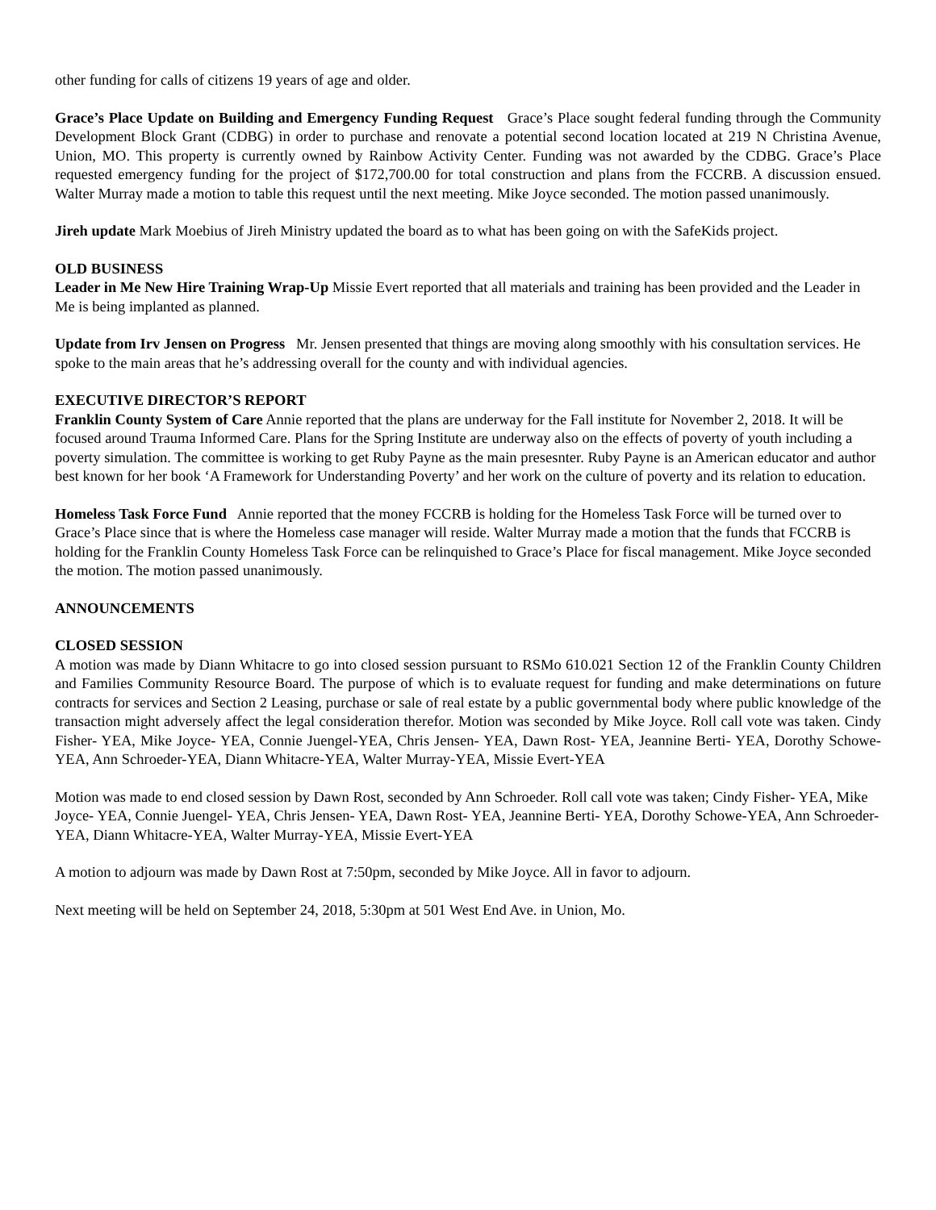other funding for calls of citizens 19 years of age and older.
Grace’s Place Update on Building and Emergency Funding Request Grace’s Place sought federal funding through the Community Development Block Grant (CDBG) in order to purchase and renovate a potential second location located at 219 N Christina Avenue, Union, MO. This property is currently owned by Rainbow Activity Center. Funding was not awarded by the CDBG. Grace’s Place requested emergency funding for the project of $172,700.00 for total construction and plans from the FCCRB. A discussion ensued. Walter Murray made a motion to table this request until the next meeting. Mike Joyce seconded. The motion passed unanimously.
Jireh update Mark Moebius of Jireh Ministry updated the board as to what has been going on with the SafeKids project.
OLD BUSINESS
Leader in Me New Hire Training Wrap-Up Missie Evert reported that all materials and training has been provided and the Leader in Me is being implanted as planned.
Update from Irv Jensen on Progress Mr. Jensen presented that things are moving along smoothly with his consultation services. He spoke to the main areas that he’s addressing overall for the county and with individual agencies.
EXECUTIVE DIRECTOR’S REPORT
Franklin County System of Care Annie reported that the plans are underway for the Fall institute for November 2, 2018. It will be focused around Trauma Informed Care. Plans for the Spring Institute are underway also on the effects of poverty of youth including a poverty simulation. The committee is working to get Ruby Payne as the main presesnter. Ruby Payne is an American educator and author best known for her book ‘A Framework for Understanding Poverty’ and her work on the culture of poverty and its relation to education.
Homeless Task Force Fund Annie reported that the money FCCRB is holding for the Homeless Task Force will be turned over to Grace’s Place since that is where the Homeless case manager will reside. Walter Murray made a motion that the funds that FCCRB is holding for the Franklin County Homeless Task Force can be relinquished to Grace’s Place for fiscal management. Mike Joyce seconded the motion. The motion passed unanimously.
ANNOUNCEMENTS
CLOSED SESSION
A motion was made by Diann Whitacre to go into closed session pursuant to RSMo 610.021 Section 12 of the Franklin County Children and Families Community Resource Board. The purpose of which is to evaluate request for funding and make determinations on future contracts for services and Section 2 Leasing, purchase or sale of real estate by a public governmental body where public knowledge of the transaction might adversely affect the legal consideration therefor. Motion was seconded by Mike Joyce. Roll call vote was taken. Cindy Fisher- YEA, Mike Joyce- YEA, Connie Juengel-YEA, Chris Jensen- YEA, Dawn Rost- YEA, Jeannine Berti- YEA, Dorothy Schowe-YEA, Ann Schroeder-YEA, Diann Whitacre-YEA, Walter Murray-YEA, Missie Evert-YEA
Motion was made to end closed session by Dawn Rost, seconded by Ann Schroeder. Roll call vote was taken; Cindy Fisher- YEA, Mike Joyce- YEA, Connie Juengel- YEA, Chris Jensen- YEA, Dawn Rost- YEA, Jeannine Berti- YEA, Dorothy Schowe-YEA, Ann Schroeder-YEA, Diann Whitacre-YEA, Walter Murray-YEA, Missie Evert-YEA
A motion to adjourn was made by Dawn Rost at 7:50pm, seconded by Mike Joyce. All in favor to adjourn.
Next meeting will be held on September 24, 2018, 5:30pm at 501 West End Ave. in Union, Mo.